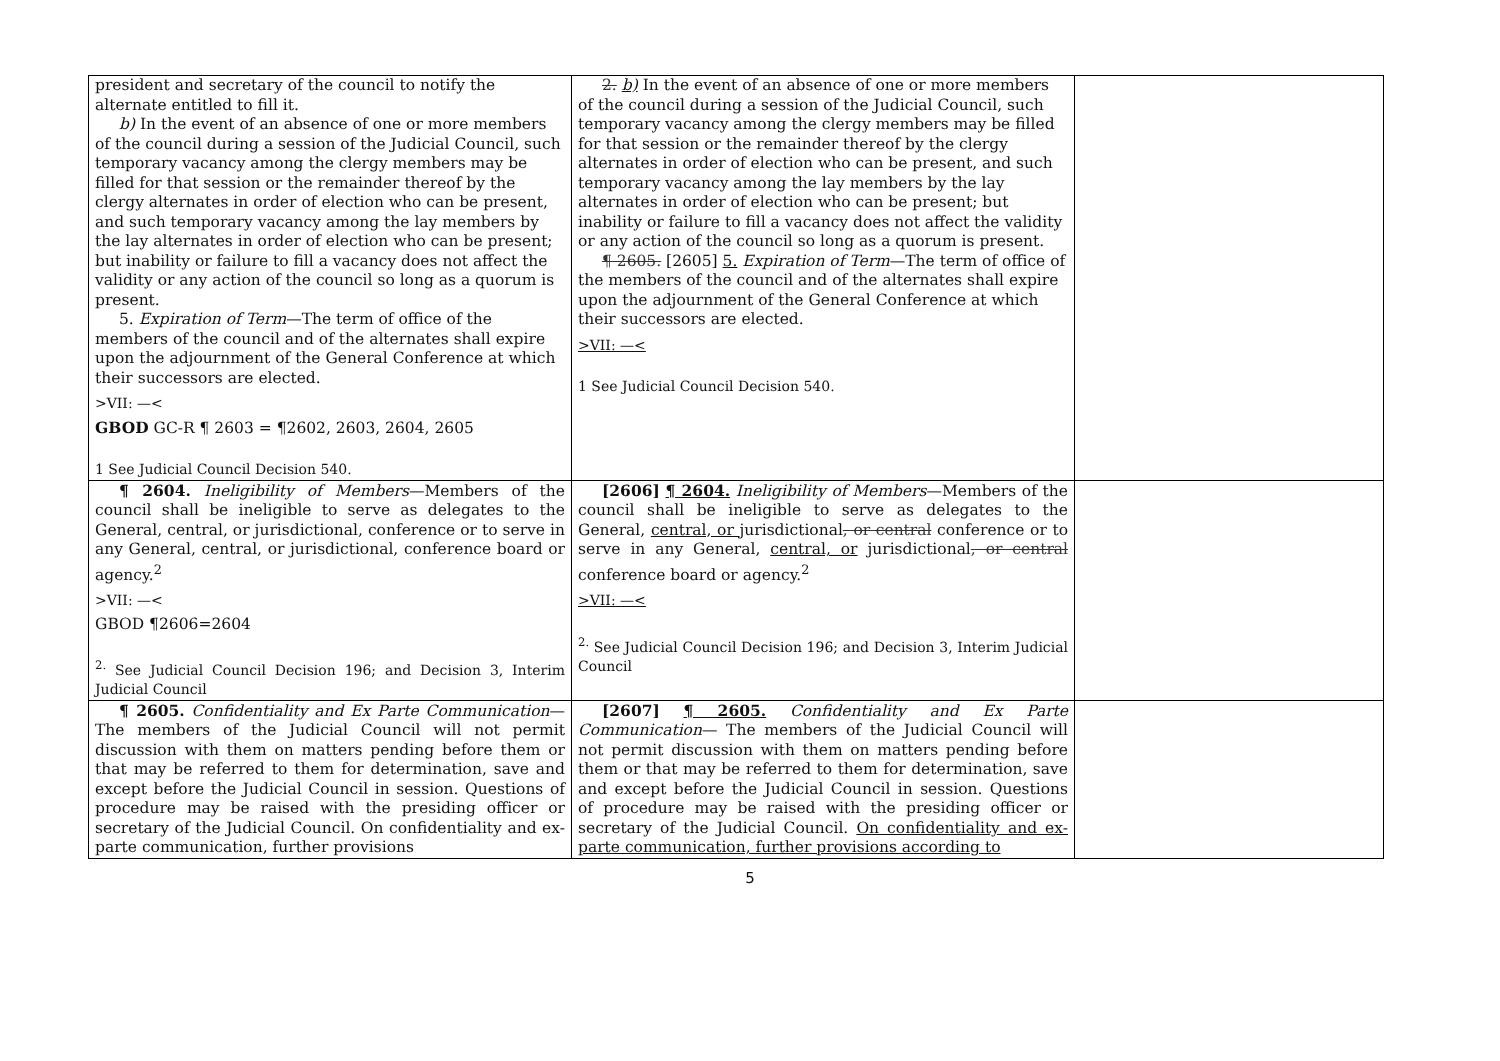| president and secretary of the council to notify the alternate entitled to fill it. b) In the event of an absence of one or more members of the council during a session of the Judicial Council, such temporary vacancy among the clergy members may be filled for that session or the remainder thereof by the clergy alternates in order of election who can be present, and such temporary vacancy among the lay members by the lay alternates in order of election who can be present; but inability or failure to fill a vacancy does not affect the validity or any action of the council so long as a quorum is present. 5. Expiration of Term —The term of office of the members of the council and of the alternates shall expire upon the adjournment of the General Conference at which their successors are elected. >VII: —< GBOD GC-R ¶ 2603 = ¶2602, 2603, 2604, 2605 1 See Judicial Council Decision 540. | 2. b) In the event of an absence of one or more members of the council during a session of the Judicial Council, such temporary vacancy among the clergy members may be filled for that session or the remainder thereof by the clergy alternates in order of election who can be present, and such temporary vacancy among the lay members by the lay alternates in order of election who can be present; but inability or failure to fill a vacancy does not affect the validity or any action of the council so long as a quorum is present. ¶ 2605. [2605] 5. Expiration of Term —The term of office of the members of the council and of the alternates shall expire upon the adjournment of the General Conference at which their successors are elected. >VII: —< 1 See Judicial Council Decision 540. | |
| ¶ 2604. Ineligibility of Members —Members of the council shall be ineligible to serve as delegates to the General, central, or jurisdictional, conference or to serve in any General, central, or jurisdictional, conference board or agency.<sup>2</sup> >VII: —< GBOD ¶2606=2604 <sup>2.</sup> See Judicial Council Decision 196; and Decision 3, Interim Judicial Council | [2606] ¶ 2604. Ineligibility of Members —Members of the council shall be ineligible to serve as delegates to the General, central, or jurisdictional , or central conference or to serve in any General, central, or jurisdictional , or central conference board or agency.<sup>2</sup> >VII: —< <sup>2.</sup> See Judicial Council Decision 196; and Decision 3, Interim Judicial Council | |
| ¶ 2605. Confidentiality and Ex Parte Communication — The members of the Judicial Council will not permit discussion with them on matters pending before them or that may be referred to them for determination, save and except before the Judicial Council in session. Questions of procedure may be raised with the presiding officer or secretary of the Judicial Council. On confidentiality and ex-parte communication, further provisions | [2607] ¶ 2605. Confidentiality and Ex Parte Communication — The members of the Judicial Council will not permit discussion with them on matters pending before them or that may be referred to them for determination, save and except before the Judicial Council in session. Questions of procedure may be raised with the presiding officer or secretary of the Judicial Council. On confidentiality and ex-parte communication, further provisions according to | |
5